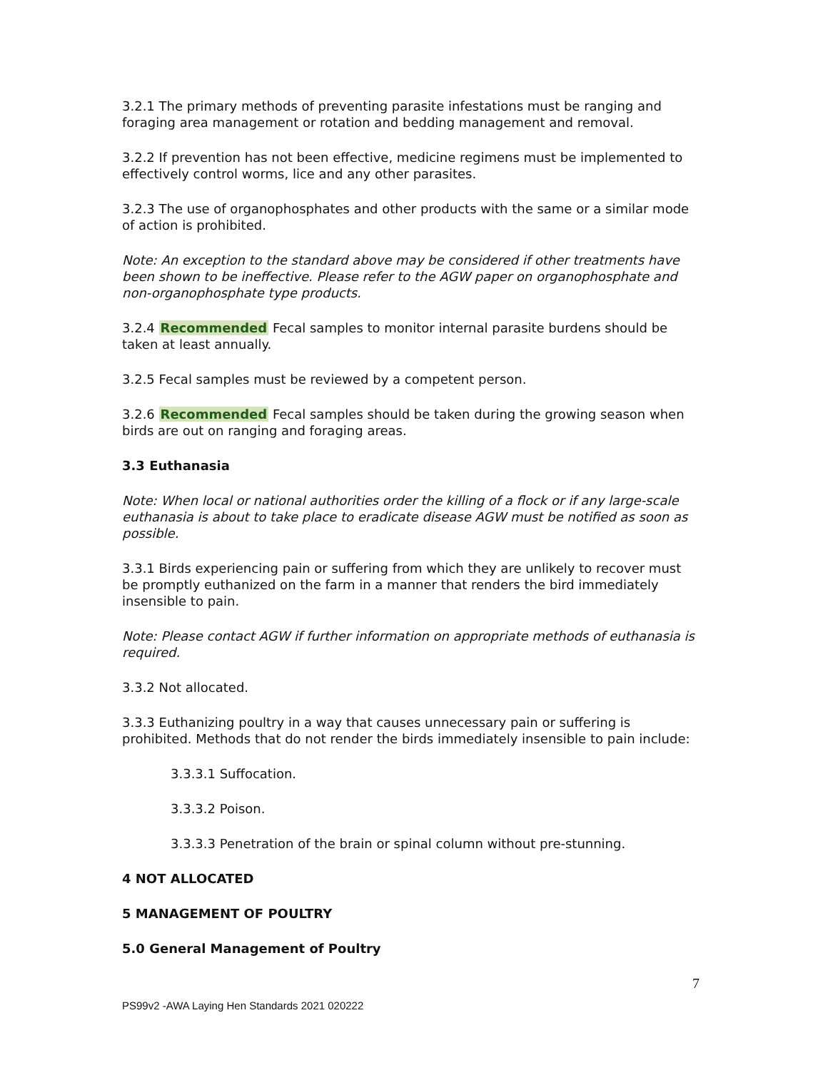3.2.1 The primary methods of preventing parasite infestations must be ranging and foraging area management or rotation and bedding management and removal.
3.2.2 If prevention has not been effective, medicine regimens must be implemented to effectively control worms, lice and any other parasites.
3.2.3 The use of organophosphates and other products with the same or a similar mode of action is prohibited.
Note: An exception to the standard above may be considered if other treatments have been shown to be ineffective. Please refer to the AGW paper on organophosphate and non-organophosphate type products.
3.2.4 Recommended Fecal samples to monitor internal parasite burdens should be taken at least annually.
3.2.5 Fecal samples must be reviewed by a competent person.
3.2.6 Recommended Fecal samples should be taken during the growing season when birds are out on ranging and foraging areas.
3.3 Euthanasia
Note: When local or national authorities order the killing of a flock or if any large-scale euthanasia is about to take place to eradicate disease AGW must be notified as soon as possible.
3.3.1 Birds experiencing pain or suffering from which they are unlikely to recover must be promptly euthanized on the farm in a manner that renders the bird immediately insensible to pain.
Note: Please contact AGW if further information on appropriate methods of euthanasia is required.
3.3.2 Not allocated.
3.3.3 Euthanizing poultry in a way that causes unnecessary pain or suffering is prohibited. Methods that do not render the birds immediately insensible to pain include:
3.3.3.1 Suffocation.
3.3.3.2 Poison.
3.3.3.3 Penetration of the brain or spinal column without pre-stunning.
4 NOT ALLOCATED
5 MANAGEMENT OF POULTRY
5.0 General Management of Poultry
7
PS99v2 -AWA Laying Hen Standards 2021 020222